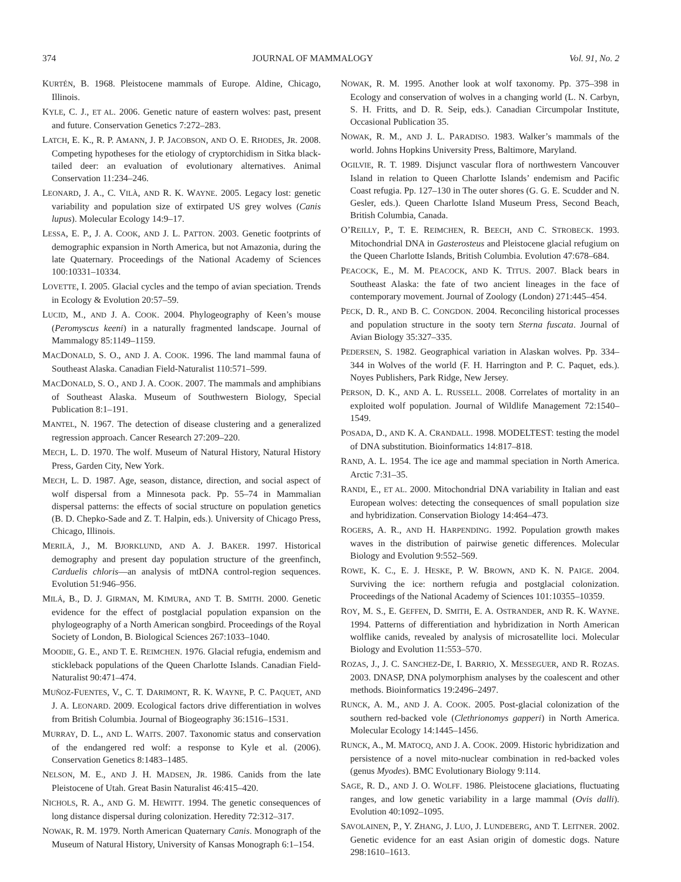374 JOURNAL OF MAMMALOGY Vol. 91, No. 2
KURTÉN, B. 1968. Pleistocene mammals of Europe. Aldine, Chicago, Illinois.
KYLE, C. J., ET AL. 2006. Genetic nature of eastern wolves: past, present and future. Conservation Genetics 7:272–283.
LATCH, E. K., R. P. AMANN, J. P. JACOBSON, AND O. E. RHODES, JR. 2008. Competing hypotheses for the etiology of cryptorchidism in Sitka black-tailed deer: an evaluation of evolutionary alternatives. Animal Conservation 11:234–246.
LEONARD, J. A., C. VILÀ, AND R. K. WAYNE. 2005. Legacy lost: genetic variability and population size of extirpated US grey wolves (Canis lupus). Molecular Ecology 14:9–17.
LESSA, E. P., J. A. COOK, AND J. L. PATTON. 2003. Genetic footprints of demographic expansion in North America, but not Amazonia, during the late Quaternary. Proceedings of the National Academy of Sciences 100:10331–10334.
LOVETTE, I. 2005. Glacial cycles and the tempo of avian speciation. Trends in Ecology & Evolution 20:57–59.
LUCID, M., AND J. A. COOK. 2004. Phylogeography of Keen’s mouse (Peromyscus keeni) in a naturally fragmented landscape. Journal of Mammalogy 85:1149–1159.
MACDONALD, S. O., AND J. A. COOK. 1996. The land mammal fauna of Southeast Alaska. Canadian Field-Naturalist 110:571–599.
MACDONALD, S. O., AND J. A. COOK. 2007. The mammals and amphibians of Southeast Alaska. Museum of Southwestern Biology, Special Publication 8:1–191.
MANTEL, N. 1967. The detection of disease clustering and a generalized regression approach. Cancer Research 27:209–220.
MECH, L. D. 1970. The wolf. Museum of Natural History, Natural History Press, Garden City, New York.
MECH, L. D. 1987. Age, season, distance, direction, and social aspect of wolf dispersal from a Minnesota pack. Pp. 55–74 in Mammalian dispersal patterns: the effects of social structure on population genetics (B. D. Chepko-Sade and Z. T. Halpin, eds.). University of Chicago Press, Chicago, Illinois.
MERILÄ, J., M. BJORKLUND, AND A. J. BAKER. 1997. Historical demography and present day population structure of the greenfinch, Carduelis chloris—an analysis of mtDNA control-region sequences. Evolution 51:946–956.
MILÁ, B., D. J. GIRMAN, M. KIMURA, AND T. B. SMITH. 2000. Genetic evidence for the effect of postglacial population expansion on the phylogeography of a North American songbird. Proceedings of the Royal Society of London, B. Biological Sciences 267:1033–1040.
MOODIE, G. E., AND T. E. REIMCHEN. 1976. Glacial refugia, endemism and stickleback populations of the Queen Charlotte Islands. Canadian Field-Naturalist 90:471–474.
MUÑOZ-FUENTES, V., C. T. DARIMONT, R. K. WAYNE, P. C. PAQUET, AND J. A. LEONARD. 2009. Ecological factors drive differentiation in wolves from British Columbia. Journal of Biogeography 36:1516–1531.
MURRAY, D. L., AND L. WAITS. 2007. Taxonomic status and conservation of the endangered red wolf: a response to Kyle et al. (2006). Conservation Genetics 8:1483–1485.
NELSON, M. E., AND J. H. MADSEN, JR. 1986. Canids from the late Pleistocene of Utah. Great Basin Naturalist 46:415–420.
NICHOLS, R. A., AND G. M. HEWITT. 1994. The genetic consequences of long distance dispersal during colonization. Heredity 72:312–317.
NOWAK, R. M. 1979. North American Quaternary Canis. Monograph of the Museum of Natural History, University of Kansas Monograph 6:1–154.
NOWAK, R. M. 1995. Another look at wolf taxonomy. Pp. 375–398 in Ecology and conservation of wolves in a changing world (L. N. Carbyn, S. H. Fritts, and D. R. Seip, eds.). Canadian Circumpolar Institute, Occasional Publication 35.
NOWAK, R. M., AND J. L. PARADISO. 1983. Walker’s mammals of the world. Johns Hopkins University Press, Baltimore, Maryland.
OGILVIE, R. T. 1989. Disjunct vascular flora of northwestern Vancouver Island in relation to Queen Charlotte Islands’ endemism and Pacific Coast refugia. Pp. 127–130 in The outer shores (G. G. E. Scudder and N. Gesler, eds.). Queen Charlotte Island Museum Press, Second Beach, British Columbia, Canada.
O’REILLY, P., T. E. REIMCHEN, R. BEECH, AND C. STROBECK. 1993. Mitochondrial DNA in Gasterosteus and Pleistocene glacial refugium on the Queen Charlotte Islands, British Columbia. Evolution 47:678–684.
PEACOCK, E., M. M. PEACOCK, AND K. TITUS. 2007. Black bears in Southeast Alaska: the fate of two ancient lineages in the face of contemporary movement. Journal of Zoology (London) 271:445–454.
PECK, D. R., AND B. C. CONGDON. 2004. Reconciling historical processes and population structure in the sooty tern Sterna fuscata. Journal of Avian Biology 35:327–335.
PEDERSEN, S. 1982. Geographical variation in Alaskan wolves. Pp. 334–344 in Wolves of the world (F. H. Harrington and P. C. Paquet, eds.). Noyes Publishers, Park Ridge, New Jersey.
PERSON, D. K., AND A. L. RUSSELL. 2008. Correlates of mortality in an exploited wolf population. Journal of Wildlife Management 72:1540–1549.
POSADA, D., AND K. A. CRANDALL. 1998. MODELTEST: testing the model of DNA substitution. Bioinformatics 14:817–818.
RAND, A. L. 1954. The ice age and mammal speciation in North America. Arctic 7:31–35.
RANDI, E., ET AL. 2000. Mitochondrial DNA variability in Italian and east European wolves: detecting the consequences of small population size and hybridization. Conservation Biology 14:464–473.
ROGERS, A. R., AND H. HARPENDING. 1992. Population growth makes waves in the distribution of pairwise genetic differences. Molecular Biology and Evolution 9:552–569.
ROWE, K. C., E. J. HESKE, P. W. BROWN, AND K. N. PAIGE. 2004. Surviving the ice: northern refugia and postglacial colonization. Proceedings of the National Academy of Sciences 101:10355–10359.
ROY, M. S., E. GEFFEN, D. SMITH, E. A. OSTRANDER, AND R. K. WAYNE. 1994. Patterns of differentiation and hybridization in North American wolflike canids, revealed by analysis of microsatellite loci. Molecular Biology and Evolution 11:553–570.
ROZAS, J., J. C. SANCHEZ-DE, I. BARRIO, X. MESSEGUER, AND R. ROZAS. 2003. DNASP, DNA polymorphism analyses by the coalescent and other methods. Bioinformatics 19:2496–2497.
RUNCK, A. M., AND J. A. COOK. 2005. Post-glacial colonization of the southern red-backed vole (Clethrionomys gapperi) in North America. Molecular Ecology 14:1445–1456.
RUNCK, A., M. MATOCQ, AND J. A. COOK. 2009. Historic hybridization and persistence of a novel mito-nuclear combination in red-backed voles (genus Myodes). BMC Evolutionary Biology 9:114.
SAGE, R. D., AND J. O. WOLFF. 1986. Pleistocene glaciations, fluctuating ranges, and low genetic variability in a large mammal (Ovis dalli). Evolution 40:1092–1095.
SAVOLAINEN, P., Y. ZHANG, J. LUO, J. LUNDEBERG, AND T. LEITNER. 2002. Genetic evidence for an east Asian origin of domestic dogs. Nature 298:1610–1613.